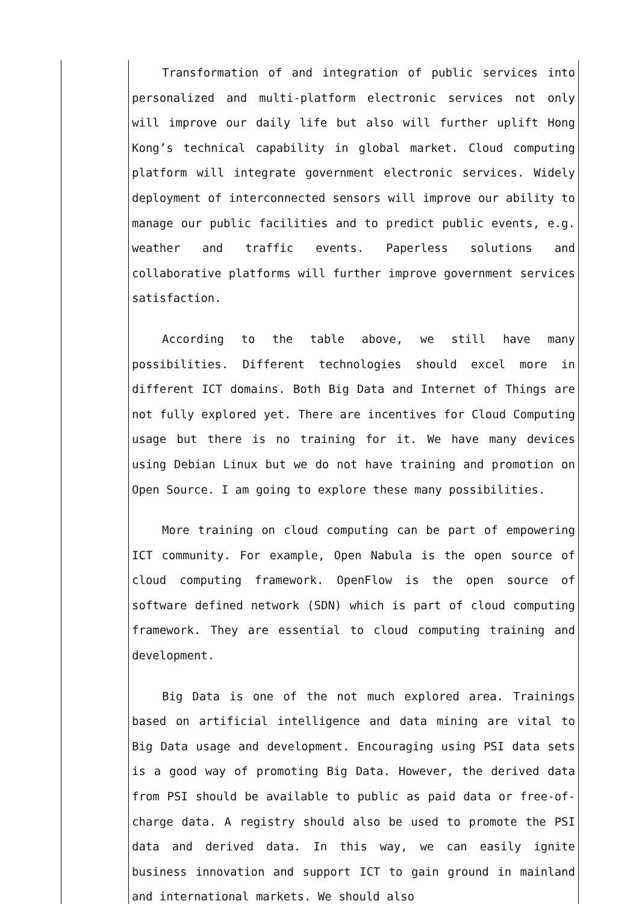| | Transformation of and integration of public services into personalized and multi-platform electronic services not only will improve our daily life but also will further uplift Hong Kong’s technical capability in global market. Cloud computing platform will integrate government electronic services. Widely deployment of interconnected sensors will improve our ability to manage our public facilities and to predict public events, e.g. weather and traffic events. Paperless solutions and collaborative platforms will further improve government services satisfaction. According to the table above, we still have many possibilities. Different technologies should excel more in different ICT domains. Both Big Data and Internet of Things are not fully explored yet. There are incentives for Cloud Computing usage but there is no training for it. We have many devices using Debian Linux but we do not have training and promotion on Open Source. I am going to explore these many possibilities. More training on cloud computing can be part of empowering ICT community. For example, Open Nabula is the open source of cloud computing framework. OpenFlow is the open source of software defined network (SDN) which is part of cloud computing framework. They are essential to cloud computing training and development. Big Data is one of the not much explored area. Trainings based on artificial intelligence and data mining are vital to Big Data usage and development. Encouraging using PSI data sets is a good way of promoting Big Data. However, the derived data from PSI should be available to public as paid data or free-of-charge data. A registry should also be used to promote the PSI data and derived data. In this way, we can easily ignite business innovation and support ICT to gain ground in mainland and international markets. We should also |